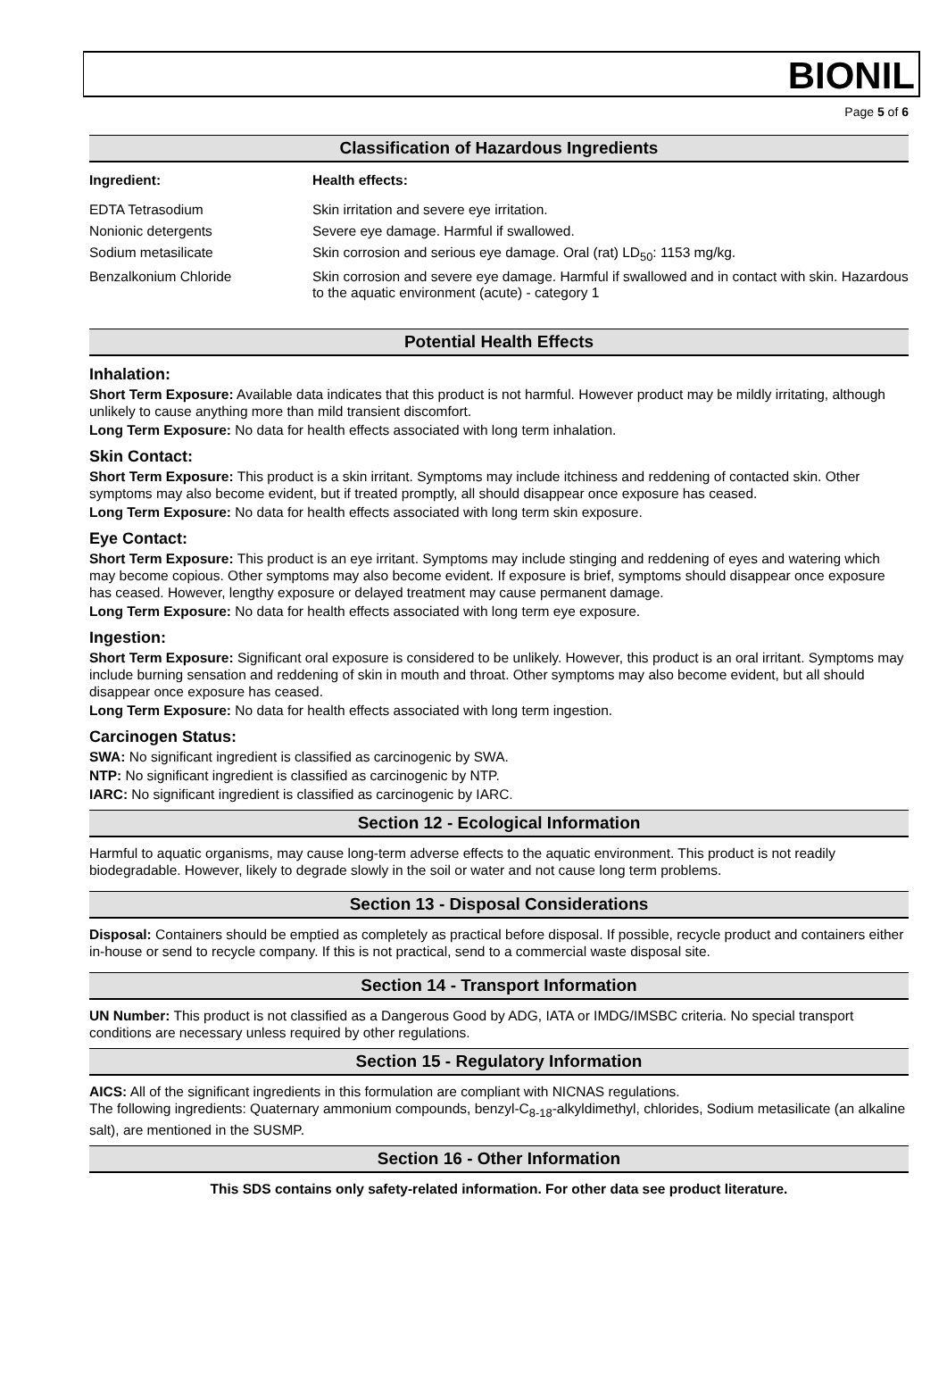BIONIL
Page 5 of 6
Classification of Hazardous Ingredients
| Ingredient: | Health effects: |
| --- | --- |
| EDTA Tetrasodium | Skin irritation and severe eye irritation. |
| Nonionic detergents | Severe eye damage. Harmful if swallowed. |
| Sodium metasilicate | Skin corrosion and serious eye damage. Oral (rat) LD<sub>50</sub>: 1153 mg/kg. |
| Benzalkonium Chloride | Skin corrosion and severe eye damage. Harmful if swallowed and in contact with skin. Hazardous to the aquatic environment (acute) - category 1 |
Potential Health Effects
Inhalation:
Short Term Exposure: Available data indicates that this product is not harmful. However product may be mildly irritating, although unlikely to cause anything more than mild transient discomfort.
Long Term Exposure: No data for health effects associated with long term inhalation.
Skin Contact:
Short Term Exposure: This product is a skin irritant. Symptoms may include itchiness and reddening of contacted skin. Other symptoms may also become evident, but if treated promptly, all should disappear once exposure has ceased.
Long Term Exposure: No data for health effects associated with long term skin exposure.
Eye Contact:
Short Term Exposure: This product is an eye irritant. Symptoms may include stinging and reddening of eyes and watering which may become copious. Other symptoms may also become evident. If exposure is brief, symptoms should disappear once exposure has ceased. However, lengthy exposure or delayed treatment may cause permanent damage.
Long Term Exposure: No data for health effects associated with long term eye exposure.
Ingestion:
Short Term Exposure: Significant oral exposure is considered to be unlikely. However, this product is an oral irritant. Symptoms may include burning sensation and reddening of skin in mouth and throat. Other symptoms may also become evident, but all should disappear once exposure has ceased.
Long Term Exposure: No data for health effects associated with long term ingestion.
Carcinogen Status:
SWA: No significant ingredient is classified as carcinogenic by SWA.
NTP: No significant ingredient is classified as carcinogenic by NTP.
IARC: No significant ingredient is classified as carcinogenic by IARC.
Section 12 - Ecological Information
Harmful to aquatic organisms, may cause long-term adverse effects to the aquatic environment. This product is not readily biodegradable. However, likely to degrade slowly in the soil or water and not cause long term problems.
Section 13 - Disposal Considerations
Disposal: Containers should be emptied as completely as practical before disposal. If possible, recycle product and containers either in-house or send to recycle company. If this is not practical, send to a commercial waste disposal site.
Section 14 - Transport Information
UN Number: This product is not classified as a Dangerous Good by ADG, IATA or IMDG/IMSBC criteria. No special transport conditions are necessary unless required by other regulations.
Section 15 - Regulatory Information
AICS: All of the significant ingredients in this formulation are compliant with NICNAS regulations.
The following ingredients: Quaternary ammonium compounds, benzyl-C<sub>8-18</sub>-alkyldimethyl, chlorides, Sodium metasilicate (an alkaline salt), are mentioned in the SUSMP.
Section 16 - Other Information
This SDS contains only safety-related information. For other data see product literature.